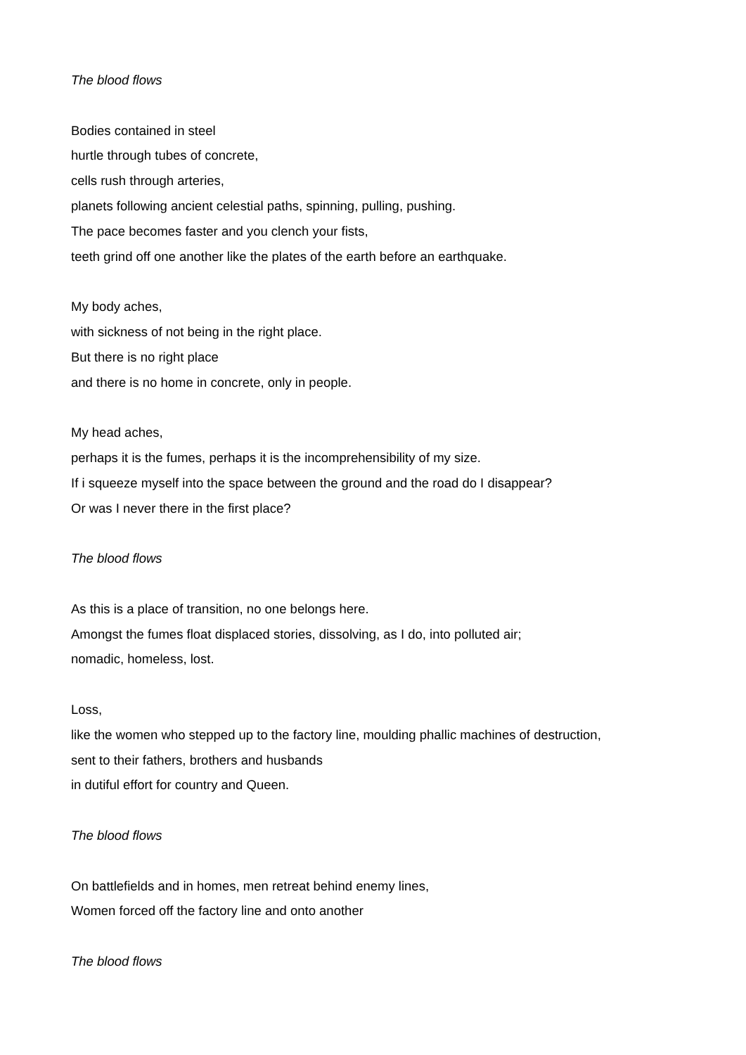The blood flows
Bodies contained in steel
hurtle through tubes of concrete,
cells rush through arteries,
planets following ancient celestial paths, spinning, pulling, pushing.
The pace becomes faster and you clench your fists,
teeth grind off one another like the plates of the earth before an earthquake.
My body aches,
with sickness of not being in the right place.
But there is no right place
and there is no home in concrete, only in people.
My head aches,
perhaps it is the fumes, perhaps it is the incomprehensibility of my size.
If i squeeze myself into the space between the ground and the road do I disappear?
Or was I never there in the first place?
The blood flows
As this is a place of transition, no one belongs here.
Amongst the fumes float displaced stories, dissolving, as I do, into polluted air;
nomadic, homeless, lost.
Loss,
like the women who stepped up to the factory line, moulding phallic machines of destruction,
sent to their fathers, brothers and husbands
in dutiful effort for country and Queen.
The blood flows
On battlefields and in homes, men retreat behind enemy lines,
Women forced off the factory line and onto another
The blood flows